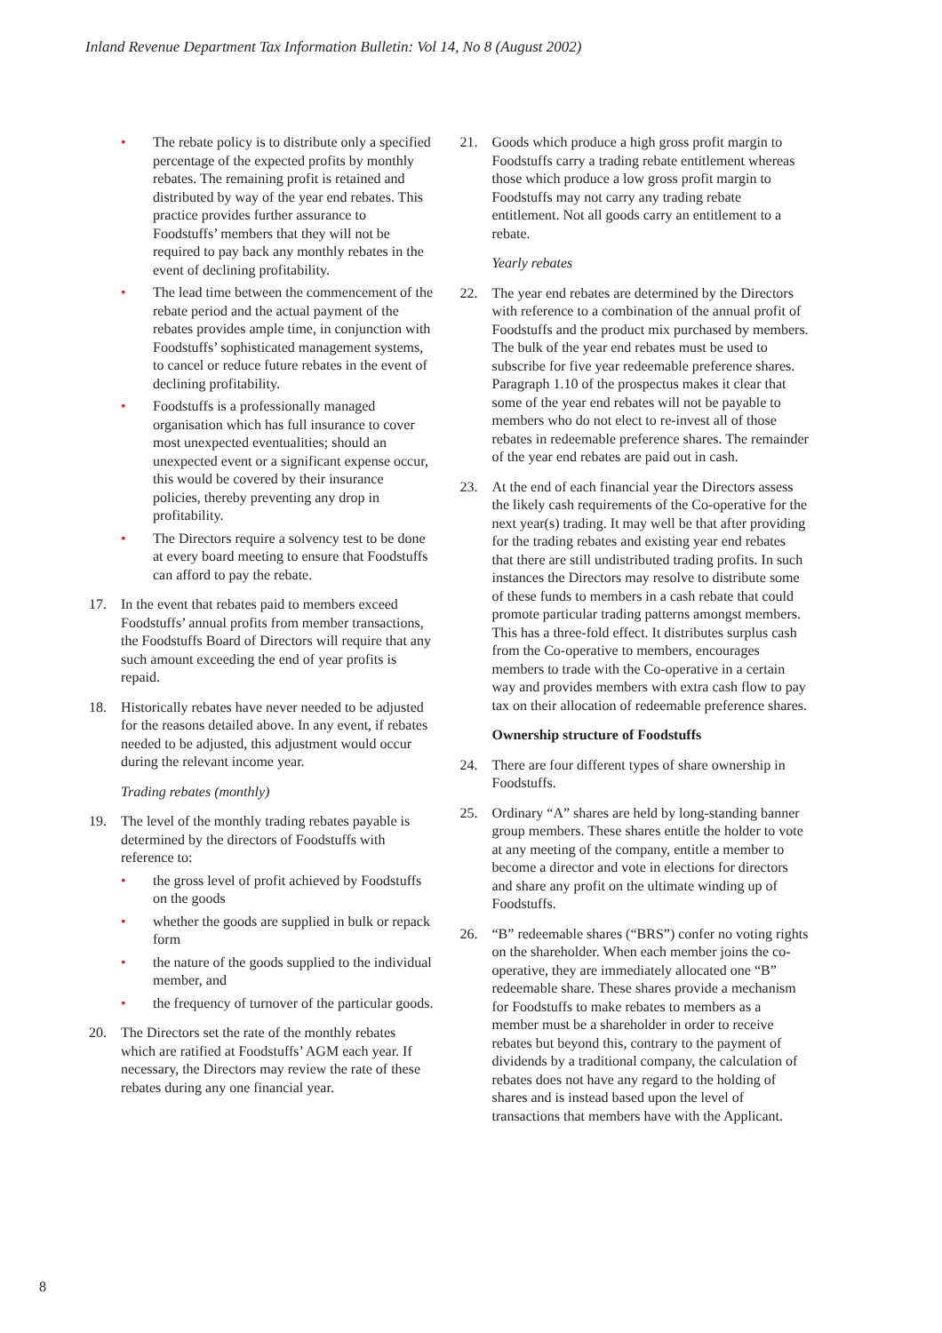Inland Revenue Department Tax Information Bulletin: Vol 14, No 8 (August 2002)
• The rebate policy is to distribute only a specified percentage of the expected profits by monthly rebates. The remaining profit is retained and distributed by way of the year end rebates. This practice provides further assurance to Foodstuffs’ members that they will not be required to pay back any monthly rebates in the event of declining profitability.
• The lead time between the commencement of the rebate period and the actual payment of the rebates provides ample time, in conjunction with Foodstuffs’ sophisticated management systems, to cancel or reduce future rebates in the event of declining profitability.
• Foodstuffs is a professionally managed organisation which has full insurance to cover most unexpected eventualities; should an unexpected event or a significant expense occur, this would be covered by their insurance policies, thereby preventing any drop in profitability.
• The Directors require a solvency test to be done at every board meeting to ensure that Foodstuffs can afford to pay the rebate.
17. In the event that rebates paid to members exceed Foodstuffs’ annual profits from member transactions, the Foodstuffs Board of Directors will require that any such amount exceeding the end of year profits is repaid.
18. Historically rebates have never needed to be adjusted for the reasons detailed above. In any event, if rebates needed to be adjusted, this adjustment would occur during the relevant income year.
Trading rebates (monthly)
19. The level of the monthly trading rebates payable is determined by the directors of Foodstuffs with reference to:
• the gross level of profit achieved by Foodstuffs on the goods
• whether the goods are supplied in bulk or repack form
• the nature of the goods supplied to the individual member, and
• the frequency of turnover of the particular goods.
20. The Directors set the rate of the monthly rebates which are ratified at Foodstuffs’ AGM each year. If necessary, the Directors may review the rate of these rebates during any one financial year.
21. Goods which produce a high gross profit margin to Foodstuffs carry a trading rebate entitlement whereas those which produce a low gross profit margin to Foodstuffs may not carry any trading rebate entitlement. Not all goods carry an entitlement to a rebate.
Yearly rebates
22. The year end rebates are determined by the Directors with reference to a combination of the annual profit of Foodstuffs and the product mix purchased by members. The bulk of the year end rebates must be used to subscribe for five year redeemable preference shares. Paragraph 1.10 of the prospectus makes it clear that some of the year end rebates will not be payable to members who do not elect to re-invest all of those rebates in redeemable preference shares. The remainder of the year end rebates are paid out in cash.
23. At the end of each financial year the Directors assess the likely cash requirements of the Co-operative for the next year(s) trading. It may well be that after providing for the trading rebates and existing year end rebates that there are still undistributed trading profits. In such instances the Directors may resolve to distribute some of these funds to members in a cash rebate that could promote particular trading patterns amongst members. This has a three-fold effect. It distributes surplus cash from the Co-operative to members, encourages members to trade with the Co-operative in a certain way and provides members with extra cash flow to pay tax on their allocation of redeemable preference shares.
Ownership structure of Foodstuffs
24. There are four different types of share ownership in Foodstuffs.
25. Ordinary “A” shares are held by long-standing banner group members. These shares entitle the holder to vote at any meeting of the company, entitle a member to become a director and vote in elections for directors and share any profit on the ultimate winding up of Foodstuffs.
26. “B” redeemable shares (“BRS”) confer no voting rights on the shareholder. When each member joins the co-operative, they are immediately allocated one “B” redeemable share. These shares provide a mechanism for Foodstuffs to make rebates to members as a member must be a shareholder in order to receive rebates but beyond this, contrary to the payment of dividends by a traditional company, the calculation of rebates does not have any regard to the holding of shares and is instead based upon the level of transactions that members have with the Applicant.
8